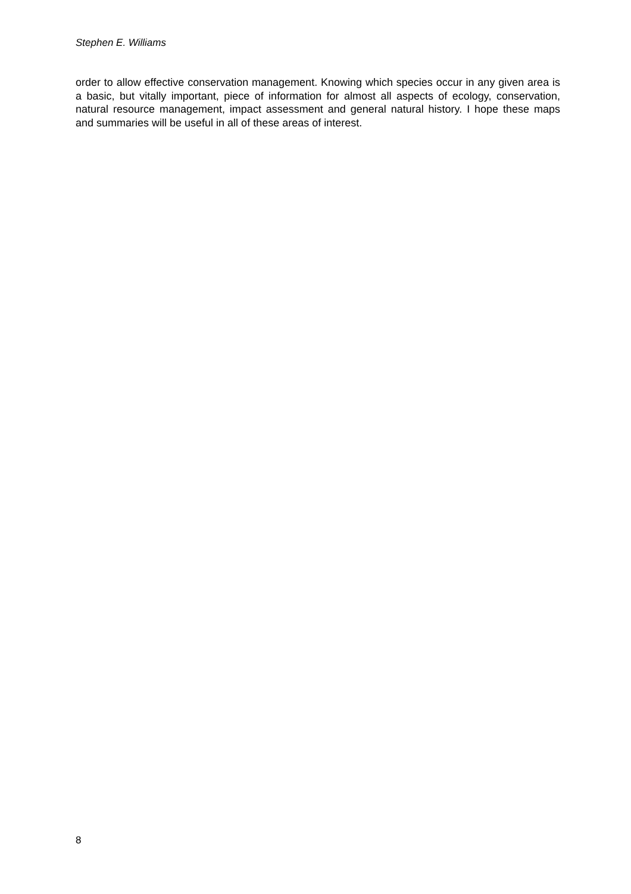Stephen E. Williams
order to allow effective conservation management. Knowing which species occur in any given area is a basic, but vitally important, piece of information for almost all aspects of ecology, conservation, natural resource management, impact assessment and general natural history. I hope these maps and summaries will be useful in all of these areas of interest.
8